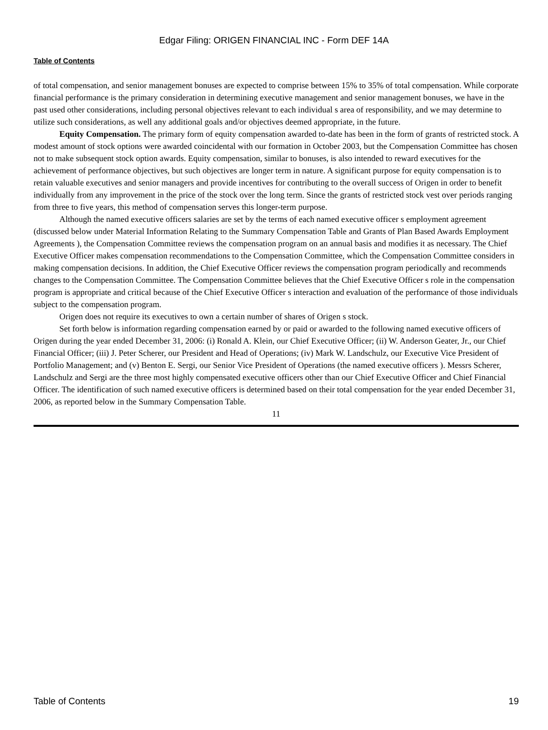Edgar Filing: ORIGEN FINANCIAL INC - Form DEF 14A
Table of Contents
of total compensation, and senior management bonuses are expected to comprise between 15% to 35% of total compensation. While corporate financial performance is the primary consideration in determining executive management and senior management bonuses, we have in the past used other considerations, including personal objectives relevant to each individual s area of responsibility, and we may determine to utilize such considerations, as well any additional goals and/or objectives deemed appropriate, in the future.
Equity Compensation. The primary form of equity compensation awarded to-date has been in the form of grants of restricted stock. A modest amount of stock options were awarded coincidental with our formation in October 2003, but the Compensation Committee has chosen not to make subsequent stock option awards. Equity compensation, similar to bonuses, is also intended to reward executives for the achievement of performance objectives, but such objectives are longer term in nature. A significant purpose for equity compensation is to retain valuable executives and senior managers and provide incentives for contributing to the overall success of Origen in order to benefit individually from any improvement in the price of the stock over the long term. Since the grants of restricted stock vest over periods ranging from three to five years, this method of compensation serves this longer-term purpose.
Although the named executive officers salaries are set by the terms of each named executive officer s employment agreement (discussed below under Material Information Relating to the Summary Compensation Table and Grants of Plan Based Awards Employment Agreements ), the Compensation Committee reviews the compensation program on an annual basis and modifies it as necessary. The Chief Executive Officer makes compensation recommendations to the Compensation Committee, which the Compensation Committee considers in making compensation decisions. In addition, the Chief Executive Officer reviews the compensation program periodically and recommends changes to the Compensation Committee. The Compensation Committee believes that the Chief Executive Officer s role in the compensation program is appropriate and critical because of the Chief Executive Officer s interaction and evaluation of the performance of those individuals subject to the compensation program.
Origen does not require its executives to own a certain number of shares of Origen s stock.
Set forth below is information regarding compensation earned by or paid or awarded to the following named executive officers of Origen during the year ended December 31, 2006: (i) Ronald A. Klein, our Chief Executive Officer; (ii) W. Anderson Geater, Jr., our Chief Financial Officer; (iii) J. Peter Scherer, our President and Head of Operations; (iv) Mark W. Landschulz, our Executive Vice President of Portfolio Management; and (v) Benton E. Sergi, our Senior Vice President of Operations (the named executive officers ). Messrs Scherer, Landschulz and Sergi are the three most highly compensated executive officers other than our Chief Executive Officer and Chief Financial Officer. The identification of such named executive officers is determined based on their total compensation for the year ended December 31, 2006, as reported below in the Summary Compensation Table.
11
Table of Contents 19